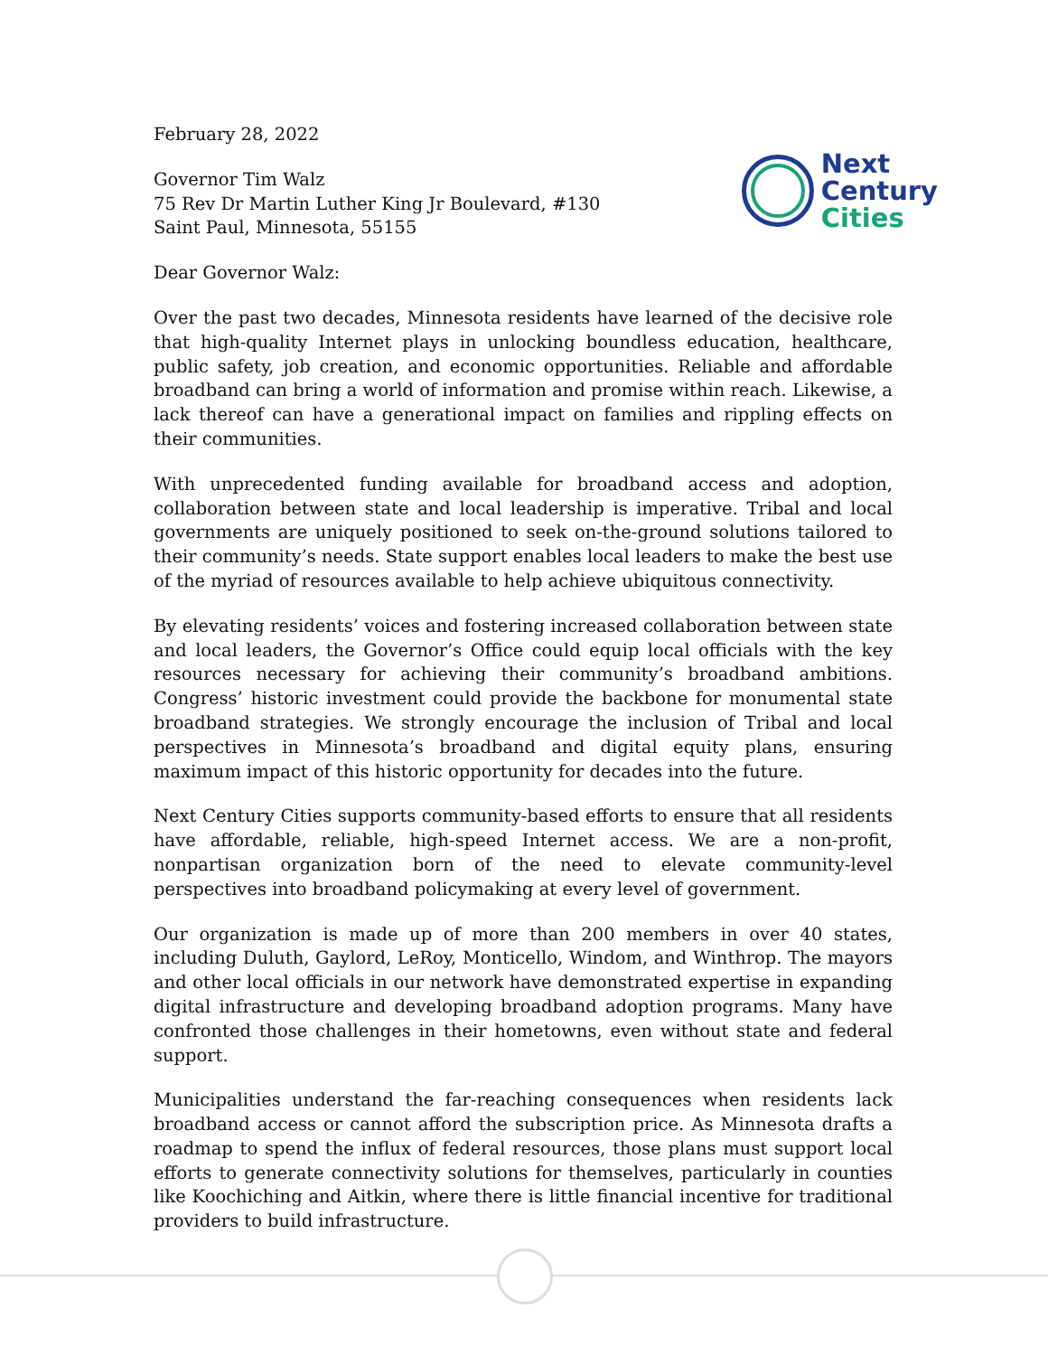February 28, 2022
Governor Tim Walz
75 Rev Dr Martin Luther King Jr Boulevard, #130
Saint Paul, Minnesota, 55155
Next
Century
Cities
Dear Governor Walz:
Over the past two decades, Minnesota residents have learned of the decisive role that high-quality Internet plays in unlocking boundless education, healthcare, public safety, job creation, and economic opportunities. Reliable and affordable broadband can bring a world of information and promise within reach. Likewise, a lack thereof can have a generational impact on families and rippling effects on their communities.
With unprecedented funding available for broadband access and adoption, collaboration between state and local leadership is imperative. Tribal and local governments are uniquely positioned to seek on-the-ground solutions tailored to their community’s needs. State support enables local leaders to make the best use of the myriad of resources available to help achieve ubiquitous connectivity.
By elevating residents’ voices and fostering increased collaboration between state and local leaders, the Governor’s Office could equip local officials with the key resources necessary for achieving their community’s broadband ambitions. Congress’ historic investment could provide the backbone for monumental state broadband strategies. We strongly encourage the inclusion of Tribal and local perspectives in Minnesota’s broadband and digital equity plans, ensuring maximum impact of this historic opportunity for decades into the future.
Next Century Cities supports community-based efforts to ensure that all residents have affordable, reliable, high-speed Internet access. We are a non-profit, nonpartisan organization born of the need to elevate community-level perspectives into broadband policymaking at every level of government.
Our organization is made up of more than 200 members in over 40 states, including Duluth, Gaylord, LeRoy, Monticello, Windom, and Winthrop. The mayors and other local officials in our network have demonstrated expertise in expanding digital infrastructure and developing broadband adoption programs. Many have confronted those challenges in their hometowns, even without state and federal support.
Municipalities understand the far-reaching consequences when residents lack broadband access or cannot afford the subscription price. As Minnesota drafts a roadmap to spend the influx of federal resources, those plans must support local efforts to generate connectivity solutions for themselves, particularly in counties like Koochiching and Aitkin, where there is little financial incentive for traditional providers to build infrastructure.